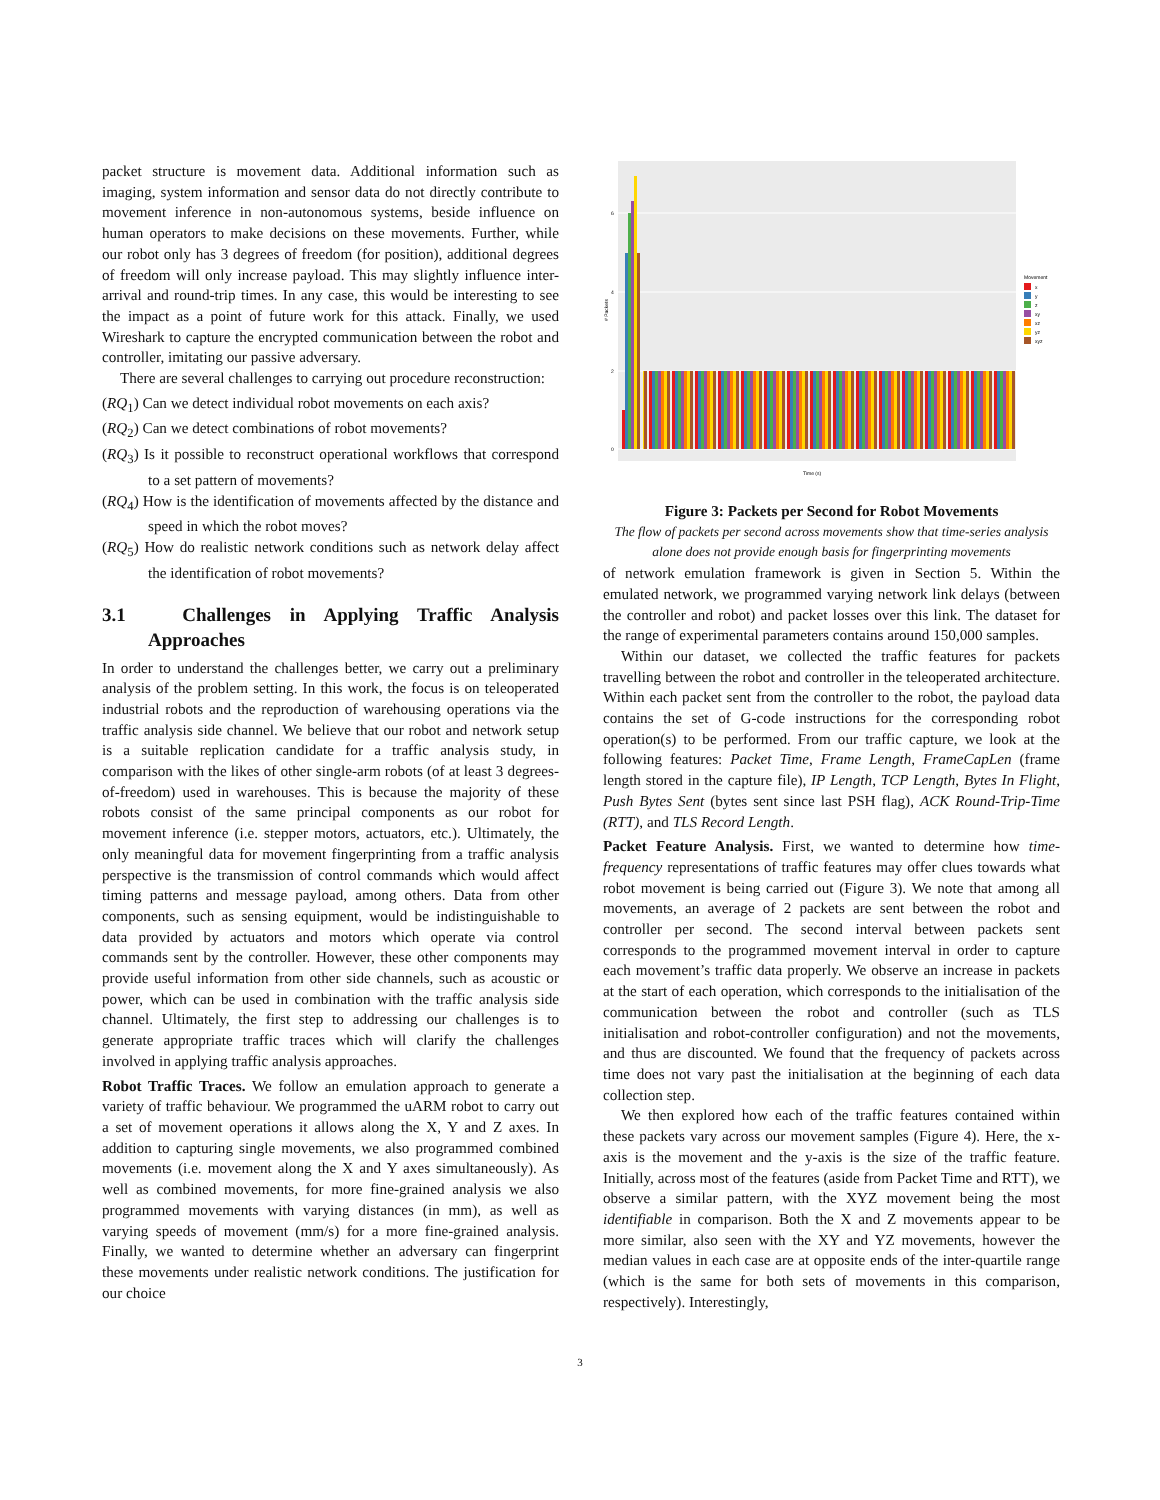packet structure is movement data. Additional information such as imaging, system information and sensor data do not directly contribute to movement inference in non-autonomous systems, beside influence on human operators to make decisions on these movements. Further, while our robot only has 3 degrees of freedom (for position), additional degrees of freedom will only increase payload. This may slightly influence inter-arrival and round-trip times. In any case, this would be interesting to see the impact as a point of future work for this attack. Finally, we used Wireshark to capture the encrypted communication between the robot and controller, imitating our passive adversary.
There are several challenges to carrying out procedure reconstruction:
(RQ<sub>1</sub>) Can we detect individual robot movements on each axis?
(RQ<sub>2</sub>) Can we detect combinations of robot movements?
(RQ<sub>3</sub>) Is it possible to reconstruct operational workflows that correspond to a set pattern of movements?
(RQ<sub>4</sub>) How is the identification of movements affected by the distance and speed in which the robot moves?
(RQ<sub>5</sub>) How do realistic network conditions such as network delay affect the identification of robot movements?
3.1 Challenges in Applying Traffic Analysis Approaches
In order to understand the challenges better, we carry out a preliminary analysis of the problem setting. In this work, the focus is on teleoperated industrial robots and the reproduction of warehousing operations via the traffic analysis side channel. We believe that our robot and network setup is a suitable replication candidate for a traffic analysis study, in comparison with the likes of other single-arm robots (of at least 3 degrees-of-freedom) used in warehouses. This is because the majority of these robots consist of the same principal components as our robot for movement inference (i.e. stepper motors, actuators, etc.). Ultimately, the only meaningful data for movement fingerprinting from a traffic analysis perspective is the transmission of control commands which would affect timing patterns and message payload, among others. Data from other components, such as sensing equipment, would be indistinguishable to data provided by actuators and motors which operate via control commands sent by the controller. However, these other components may provide useful information from other side channels, such as acoustic or power, which can be used in combination with the traffic analysis side channel. Ultimately, the first step to addressing our challenges is to generate appropriate traffic traces which will clarify the challenges involved in applying traffic analysis approaches.
Robot Traffic Traces. We follow an emulation approach to generate a variety of traffic behaviour. We programmed the uARM robot to carry out a set of movement operations it allows along the X, Y and Z axes. In addition to capturing single movements, we also programmed combined movements (i.e. movement along the X and Y axes simultaneously). As well as combined movements, for more fine-grained analysis we also programmed movements with varying distances (in mm), as well as varying speeds of movement (mm/s) for a more fine-grained analysis. Finally, we wanted to determine whether an adversary can fingerprint these movements under realistic network conditions. The justification for our choice
6
4
2
0
# Packets
Time (s)
Movement
x
y
z
xy
xz
yz
xyz
Figure 3: Packets per Second for Robot Movements
The flow of packets per second across movements show that time-series analysis alone does not provide enough basis for fingerprinting movements
of network emulation framework is given in Section 5. Within the emulated network, we programmed varying network link delays (between the controller and robot) and packet losses over this link. The dataset for the range of experimental parameters contains around 150,000 samples.
Within our dataset, we collected the traffic features for packets travelling between the robot and controller in the teleoperated architecture. Within each packet sent from the controller to the robot, the payload data contains the set of G-code instructions for the corresponding robot operation(s) to be performed. From our traffic capture, we look at the following features: Packet Time, Frame Length, FrameCapLen (frame length stored in the capture file), IP Length, TCP Length, Bytes In Flight, Push Bytes Sent (bytes sent since last PSH flag), ACK Round-Trip-Time (RTT), and TLS Record Length.
Packet Feature Analysis. First, we wanted to determine how time-frequency representations of traffic features may offer clues towards what robot movement is being carried out (Figure 3). We note that among all movements, an average of 2 packets are sent between the robot and controller per second. The second interval between packets sent corresponds to the programmed movement interval in order to capture each movement’s traffic data properly. We observe an increase in packets at the start of each operation, which corresponds to the initialisation of the communication between the robot and controller (such as TLS initialisation and robot-controller configuration) and not the movements, and thus are discounted. We found that the frequency of packets across time does not vary past the initialisation at the beginning of each data collection step.
We then explored how each of the traffic features contained within these packets vary across our movement samples (Figure 4). Here, the x-axis is the movement and the y-axis is the size of the traffic feature. Initially, across most of the features (aside from Packet Time and RTT), we observe a similar pattern, with the XYZ movement being the most identifiable in comparison. Both the X and Z movements appear to be more similar, also seen with the XY and YZ movements, however the median values in each case are at opposite ends of the inter-quartile range (which is the same for both sets of movements in this comparison, respectively). Interestingly,
3